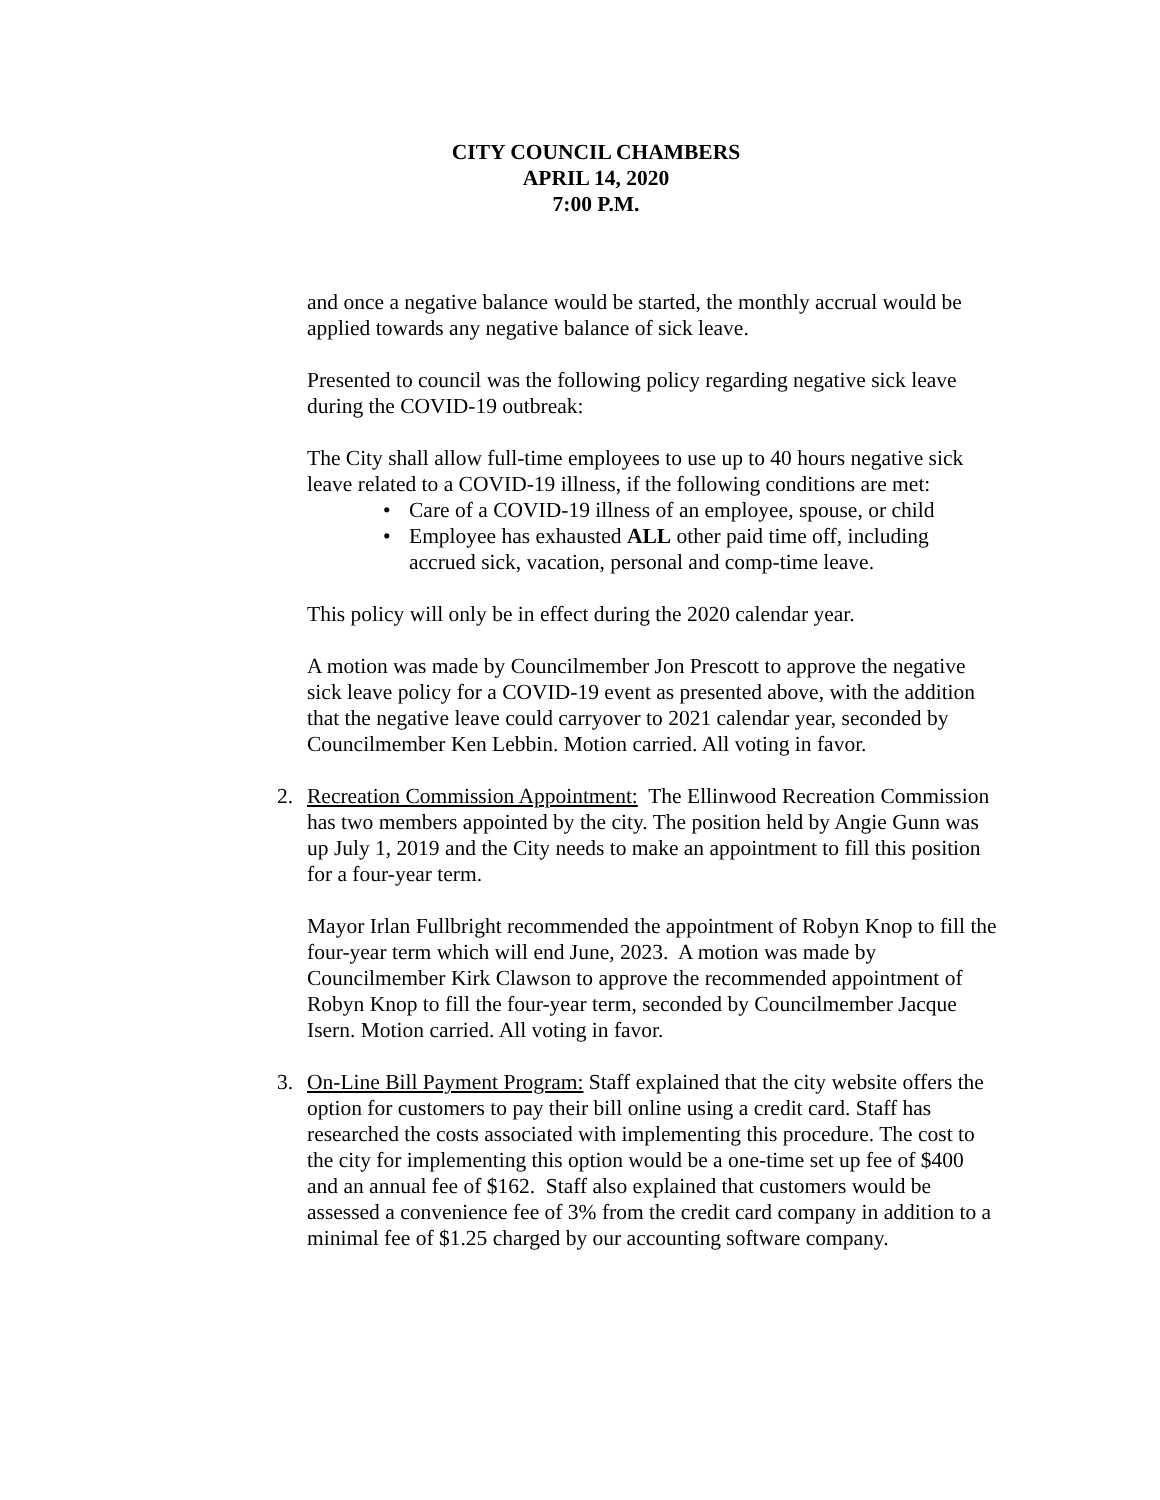CITY COUNCIL CHAMBERS
APRIL 14, 2020
7:00 P.M.
and once a negative balance would be started, the monthly accrual would be applied towards any negative balance of sick leave.
Presented to council was the following policy regarding negative sick leave during the COVID-19 outbreak:
The City shall allow full-time employees to use up to 40 hours negative sick leave related to a COVID-19 illness, if the following conditions are met:
• Care of a COVID-19 illness of an employee, spouse, or child
• Employee has exhausted ALL other paid time off, including accrued sick, vacation, personal and comp-time leave.
This policy will only be in effect during the 2020 calendar year.
A motion was made by Councilmember Jon Prescott to approve the negative sick leave policy for a COVID-19 event as presented above, with the addition that the negative leave could carryover to 2021 calendar year, seconded by Councilmember Ken Lebbin. Motion carried. All voting in favor.
2. Recreation Commission Appointment: The Ellinwood Recreation Commission has two members appointed by the city. The position held by Angie Gunn was up July 1, 2019 and the City needs to make an appointment to fill this position for a four-year term.
Mayor Irlan Fullbright recommended the appointment of Robyn Knop to fill the four-year term which will end June, 2023. A motion was made by Councilmember Kirk Clawson to approve the recommended appointment of Robyn Knop to fill the four-year term, seconded by Councilmember Jacque Isern. Motion carried. All voting in favor.
3. On-Line Bill Payment Program: Staff explained that the city website offers the option for customers to pay their bill online using a credit card. Staff has researched the costs associated with implementing this procedure. The cost to the city for implementing this option would be a one-time set up fee of $400 and an annual fee of $162. Staff also explained that customers would be assessed a convenience fee of 3% from the credit card company in addition to a minimal fee of $1.25 charged by our accounting software company.